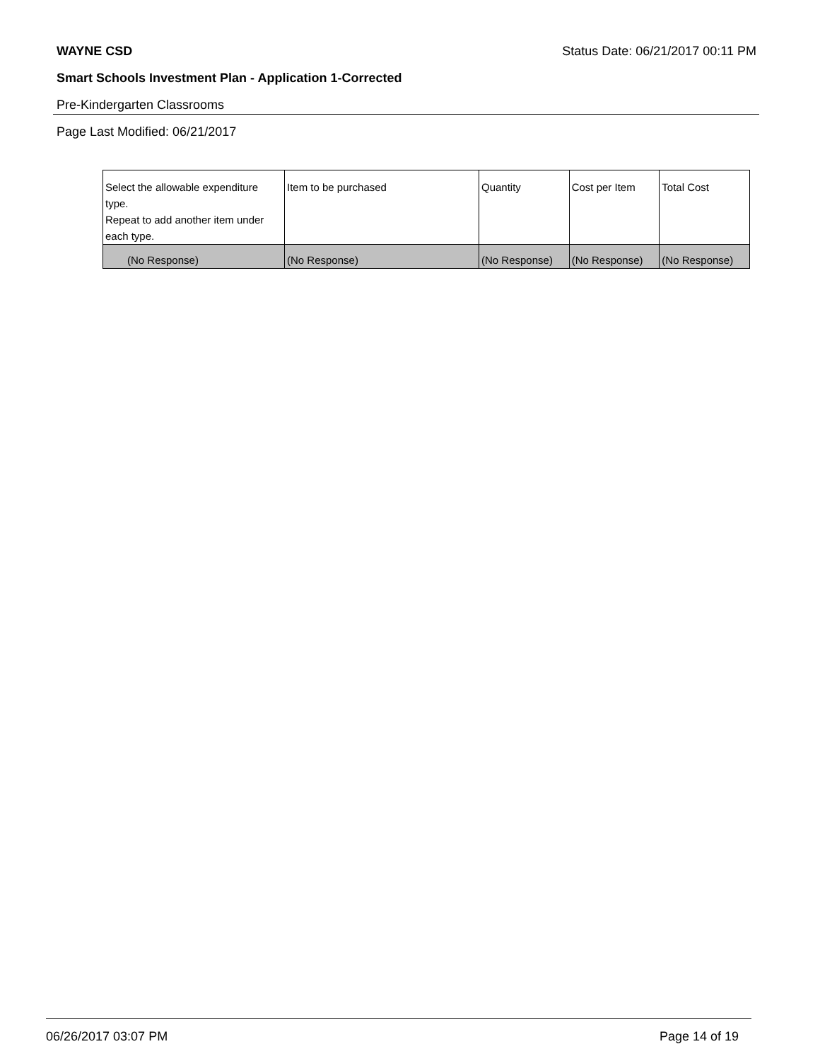WAYNE CSD Status Date: 06/21/2017 00:11 PM
Smart Schools Investment Plan - Application 1-Corrected
Pre-Kindergarten Classrooms
Page Last Modified: 06/21/2017
| Select the allowable expenditure type. Repeat to add another item under each type. | Item to be purchased | Quantity | Cost per Item | Total Cost |
| (No Response) | (No Response) | (No Response) | (No Response) | (No Response) |
06/26/2017 03:07 PM Page 14 of 19